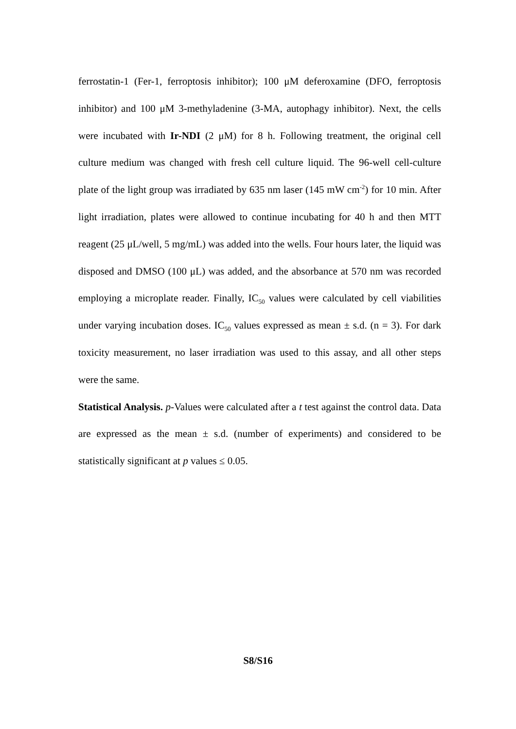ferrostatin-1 (Fer-1, ferroptosis inhibitor); 100 μM deferoxamine (DFO, ferroptosis inhibitor) and 100 μM 3-methyladenine (3-MA, autophagy inhibitor). Next, the cells were incubated with Ir-NDI (2 μM) for 8 h. Following treatment, the original cell culture medium was changed with fresh cell culture liquid. The 96-well cell-culture plate of the light group was irradiated by 635 nm laser (145 mW cm<sup>-2</sup>) for 10 min. After light irradiation, plates were allowed to continue incubating for 40 h and then MTT reagent (25 μL/well, 5 mg/mL) was added into the wells. Four hours later, the liquid was disposed and DMSO (100 μL) was added, and the absorbance at 570 nm was recorded employing a microplate reader. Finally, IC<sub>50</sub> values were calculated by cell viabilities under varying incubation doses. IC<sub>50</sub> values expressed as mean ± s.d. (n = 3). For dark toxicity measurement, no laser irradiation was used to this assay, and all other steps were the same.
Statistical Analysis. p-Values were calculated after a t test against the control data. Data are expressed as the mean ± s.d. (number of experiments) and considered to be statistically significant at p values ≤ 0.05.
S8/S16